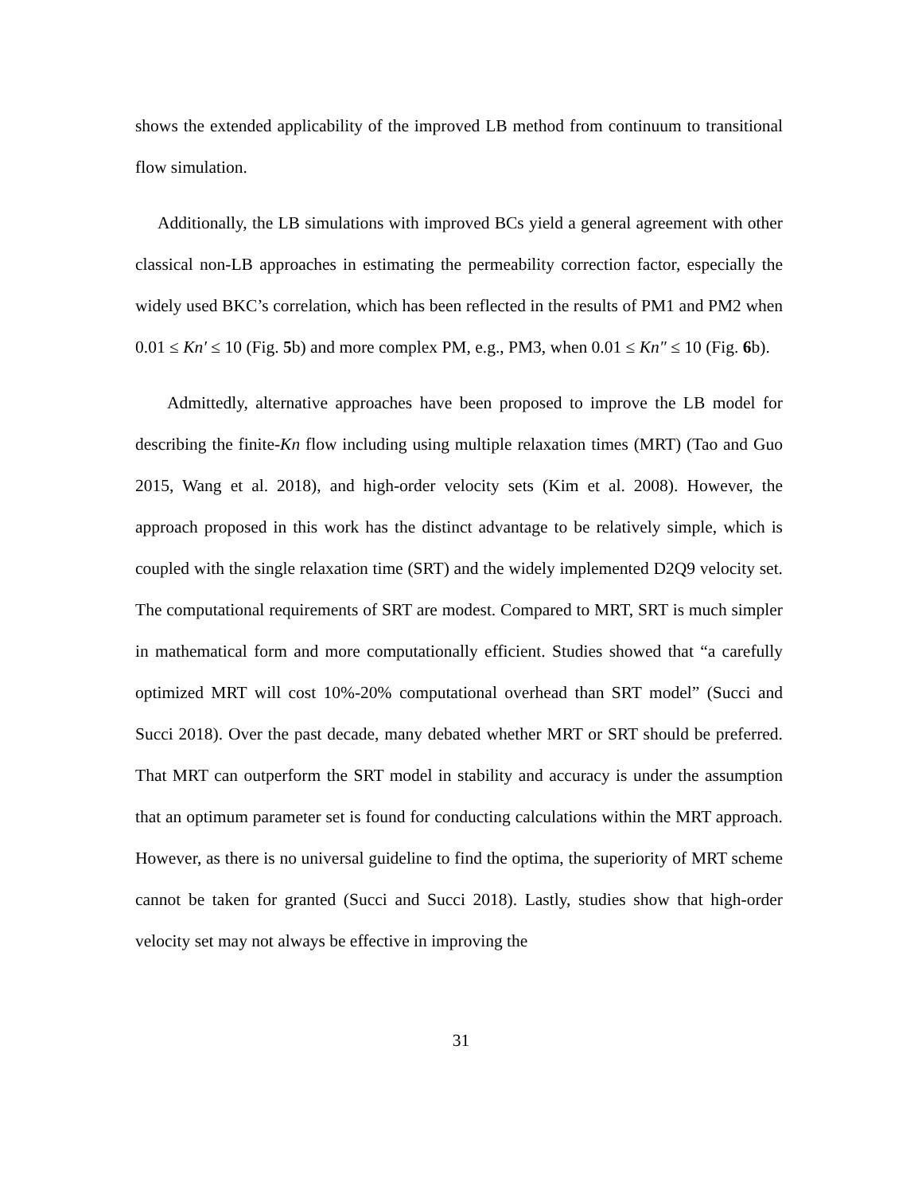shows the extended applicability of the improved LB method from continuum to transitional flow simulation.
Additionally, the LB simulations with improved BCs yield a general agreement with other classical non-LB approaches in estimating the permeability correction factor, especially the widely used BKC’s correlation, which has been reflected in the results of PM1 and PM2 when 0.01 ≤ Kn′ ≤ 10 (Fig. 5b) and more complex PM, e.g., PM3, when 0.01 ≤ Kn″ ≤ 10 (Fig. 6b).
Admittedly, alternative approaches have been proposed to improve the LB model for describing the finite-Kn flow including using multiple relaxation times (MRT) (Tao and Guo 2015, Wang et al. 2018), and high-order velocity sets (Kim et al. 2008). However, the approach proposed in this work has the distinct advantage to be relatively simple, which is coupled with the single relaxation time (SRT) and the widely implemented D2Q9 velocity set. The computational requirements of SRT are modest. Compared to MRT, SRT is much simpler in mathematical form and more computationally efficient. Studies showed that “a carefully optimized MRT will cost 10%-20% computational overhead than SRT model” (Succi and Succi 2018). Over the past decade, many debated whether MRT or SRT should be preferred. That MRT can outperform the SRT model in stability and accuracy is under the assumption that an optimum parameter set is found for conducting calculations within the MRT approach. However, as there is no universal guideline to find the optima, the superiority of MRT scheme cannot be taken for granted (Succi and Succi 2018). Lastly, studies show that high-order velocity set may not always be effective in improving the
31